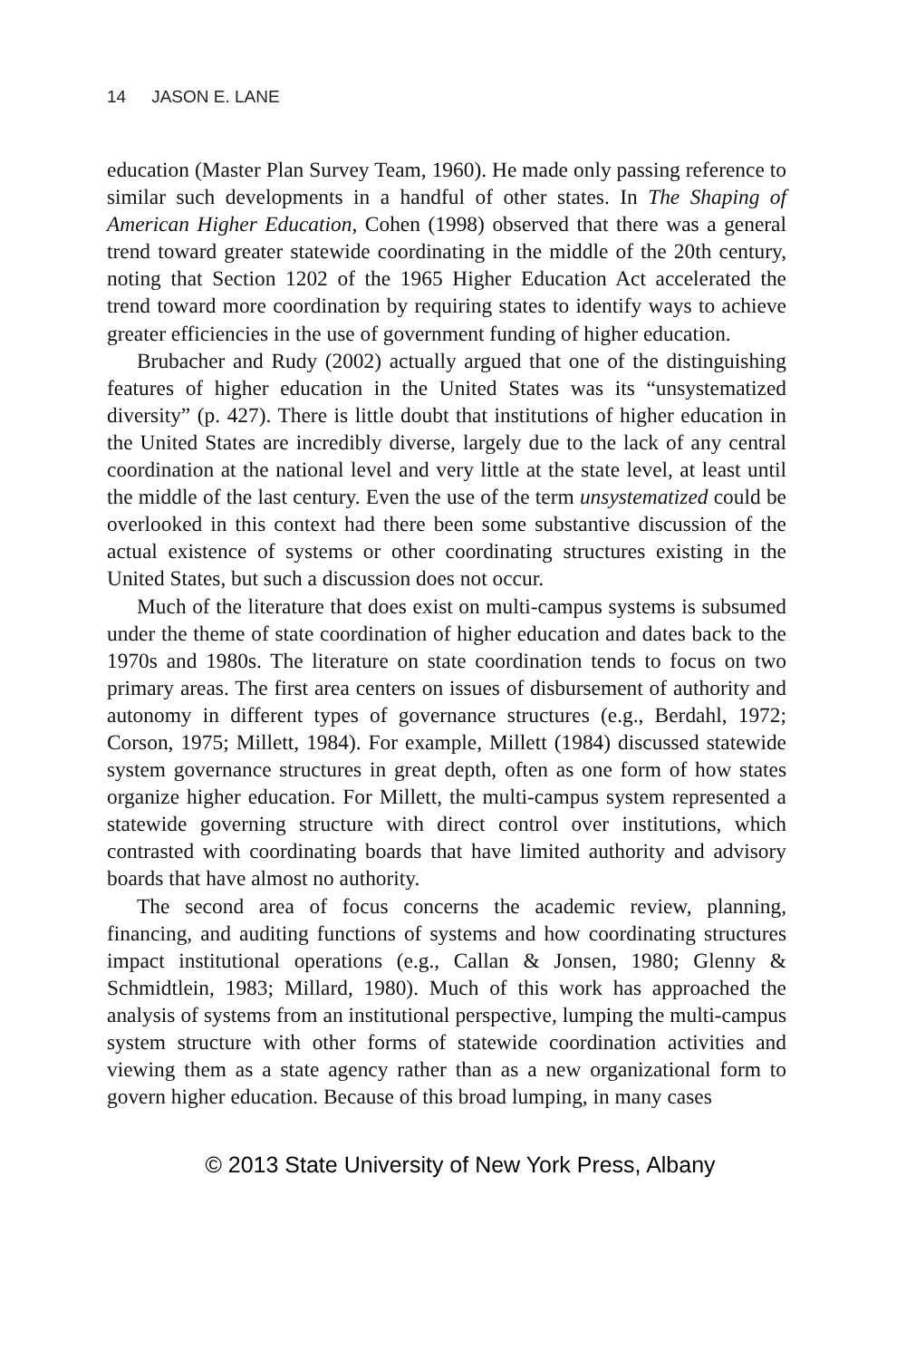14 JASON E. LANE
education (Master Plan Survey Team, 1960). He made only passing reference to similar such developments in a handful of other states. In The Shaping of American Higher Education, Cohen (1998) observed that there was a general trend toward greater statewide coordinating in the middle of the 20th century, noting that Section 1202 of the 1965 Higher Education Act accelerated the trend toward more coordination by requiring states to identify ways to achieve greater efficiencies in the use of government funding of higher education.
Brubacher and Rudy (2002) actually argued that one of the distinguishing features of higher education in the United States was its “unsystematized diversity” (p. 427). There is little doubt that institutions of higher education in the United States are incredibly diverse, largely due to the lack of any central coordination at the national level and very little at the state level, at least until the middle of the last century. Even the use of the term unsystematized could be overlooked in this context had there been some substantive discussion of the actual existence of systems or other coordinating structures existing in the United States, but such a discussion does not occur.
Much of the literature that does exist on multi-campus systems is subsumed under the theme of state coordination of higher education and dates back to the 1970s and 1980s. The literature on state coordination tends to focus on two primary areas. The first area centers on issues of disbursement of authority and autonomy in different types of governance structures (e.g., Berdahl, 1972; Corson, 1975; Millett, 1984). For example, Millett (1984) discussed statewide system governance structures in great depth, often as one form of how states organize higher education. For Millett, the multi-campus system represented a statewide governing structure with direct control over institutions, which contrasted with coordinating boards that have limited authority and advisory boards that have almost no authority.
The second area of focus concerns the academic review, planning, financing, and auditing functions of systems and how coordinating structures impact institutional operations (e.g., Callan & Jonsen, 1980; Glenny & Schmidtlein, 1983; Millard, 1980). Much of this work has approached the analysis of systems from an institutional perspective, lumping the multi-campus system structure with other forms of statewide coordination activities and viewing them as a state agency rather than as a new organizational form to govern higher education. Because of this broad lumping, in many cases
© 2013 State University of New York Press, Albany